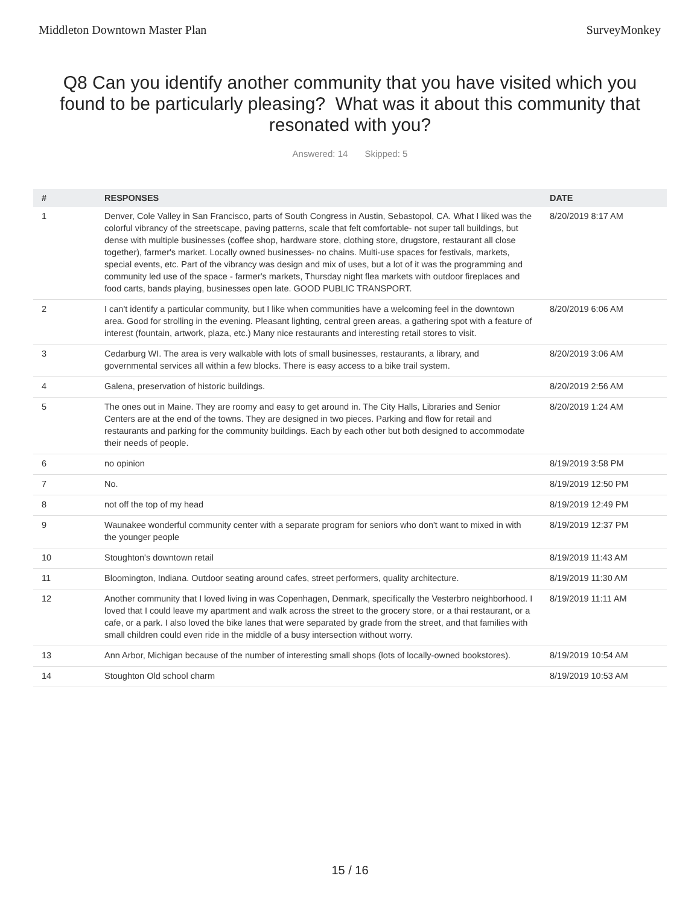Middleton Downtown Master Plan SurveyMonkey
Q8 Can you identify another community that you have visited which you found to be particularly pleasing? What was it about this community that resonated with you?
Answered: 14 Skipped: 5
| # | RESPONSES | DATE |
| --- | --- | --- |
| 1 | Denver, Cole Valley in San Francisco, parts of South Congress in Austin, Sebastopol, CA. What I liked was the colorful vibrancy of the streetscape, paving patterns, scale that felt comfortable- not super tall buildings, but dense with multiple businesses (coffee shop, hardware store, clothing store, drugstore, restaurant all close together), farmer's market. Locally owned businesses- no chains. Multi-use spaces for festivals, markets, special events, etc. Part of the vibrancy was design and mix of uses, but a lot of it was the programming and community led use of the space - farmer's markets, Thursday night flea markets with outdoor fireplaces and food carts, bands playing, businesses open late. GOOD PUBLIC TRANSPORT. | 8/20/2019 8:17 AM |
| 2 | I can't identify a particular community, but I like when communities have a welcoming feel in the downtown area. Good for strolling in the evening. Pleasant lighting, central green areas, a gathering spot with a feature of interest (fountain, artwork, plaza, etc.) Many nice restaurants and interesting retail stores to visit. | 8/20/2019 6:06 AM |
| 3 | Cedarburg WI. The area is very walkable with lots of small businesses, restaurants, a library, and governmental services all within a few blocks. There is easy access to a bike trail system. | 8/20/2019 3:06 AM |
| 4 | Galena, preservation of historic buildings. | 8/20/2019 2:56 AM |
| 5 | The ones out in Maine. They are roomy and easy to get around in. The City Halls, Libraries and Senior Centers are at the end of the towns. They are designed in two pieces. Parking and flow for retail and restaurants and parking for the community buildings. Each by each other but both designed to accommodate their needs of people. | 8/20/2019 1:24 AM |
| 6 | no opinion | 8/19/2019 3:58 PM |
| 7 | No. | 8/19/2019 12:50 PM |
| 8 | not off the top of my head | 8/19/2019 12:49 PM |
| 9 | Waunakee wonderful community center with a separate program for seniors who don't want to mixed in with the younger people | 8/19/2019 12:37 PM |
| 10 | Stoughton's downtown retail | 8/19/2019 11:43 AM |
| 11 | Bloomington, Indiana. Outdoor seating around cafes, street performers, quality architecture. | 8/19/2019 11:30 AM |
| 12 | Another community that I loved living in was Copenhagen, Denmark, specifically the Vesterbro neighborhood. I loved that I could leave my apartment and walk across the street to the grocery store, or a thai restaurant, or a cafe, or a park. I also loved the bike lanes that were separated by grade from the street, and that families with small children could even ride in the middle of a busy intersection without worry. | 8/19/2019 11:11 AM |
| 13 | Ann Arbor, Michigan because of the number of interesting small shops (lots of locally-owned bookstores). | 8/19/2019 10:54 AM |
| 14 | Stoughton Old school charm | 8/19/2019 10:53 AM |
15 / 16